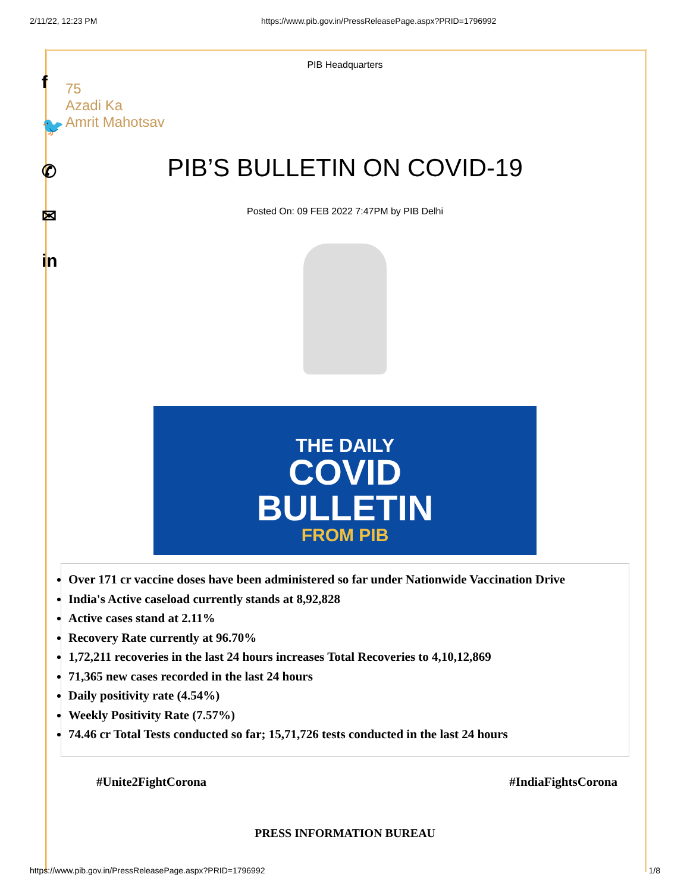2/11/22, 12:23 PM https://www.pib.gov.in/PressReleasePage.aspx?PRID=1796992
f
🐦
✆
✉
in
75
Azadi Ka
Amrit Mahotsav
PIB Headquarters
PIB’S BULLETIN ON COVID-19
Posted On: 09 FEB 2022 7:47PM by PIB Delhi
THE DAILY
COVID
BULLETIN
FROM PIB
Over 171 cr vaccine doses have been administered so far under Nationwide Vaccination Drive
India's Active caseload currently stands at 8,92,828
Active cases stand at 2.11%
Recovery Rate currently at 96.70%
1,72,211 recoveries in the last 24 hours increases Total Recoveries to 4,10,12,869
71,365 new cases recorded in the last 24 hours
Daily positivity rate (4.54%)
Weekly Positivity Rate (7.57%)
74.46 cr Total Tests conducted so far; 15,71,726 tests conducted in the last 24 hours
#Unite2FightCorona #IndiaFightsCorona
PRESS INFORMATION BUREAU
https://www.pib.gov.in/PressReleasePage.aspx?PRID=1796992 1/8